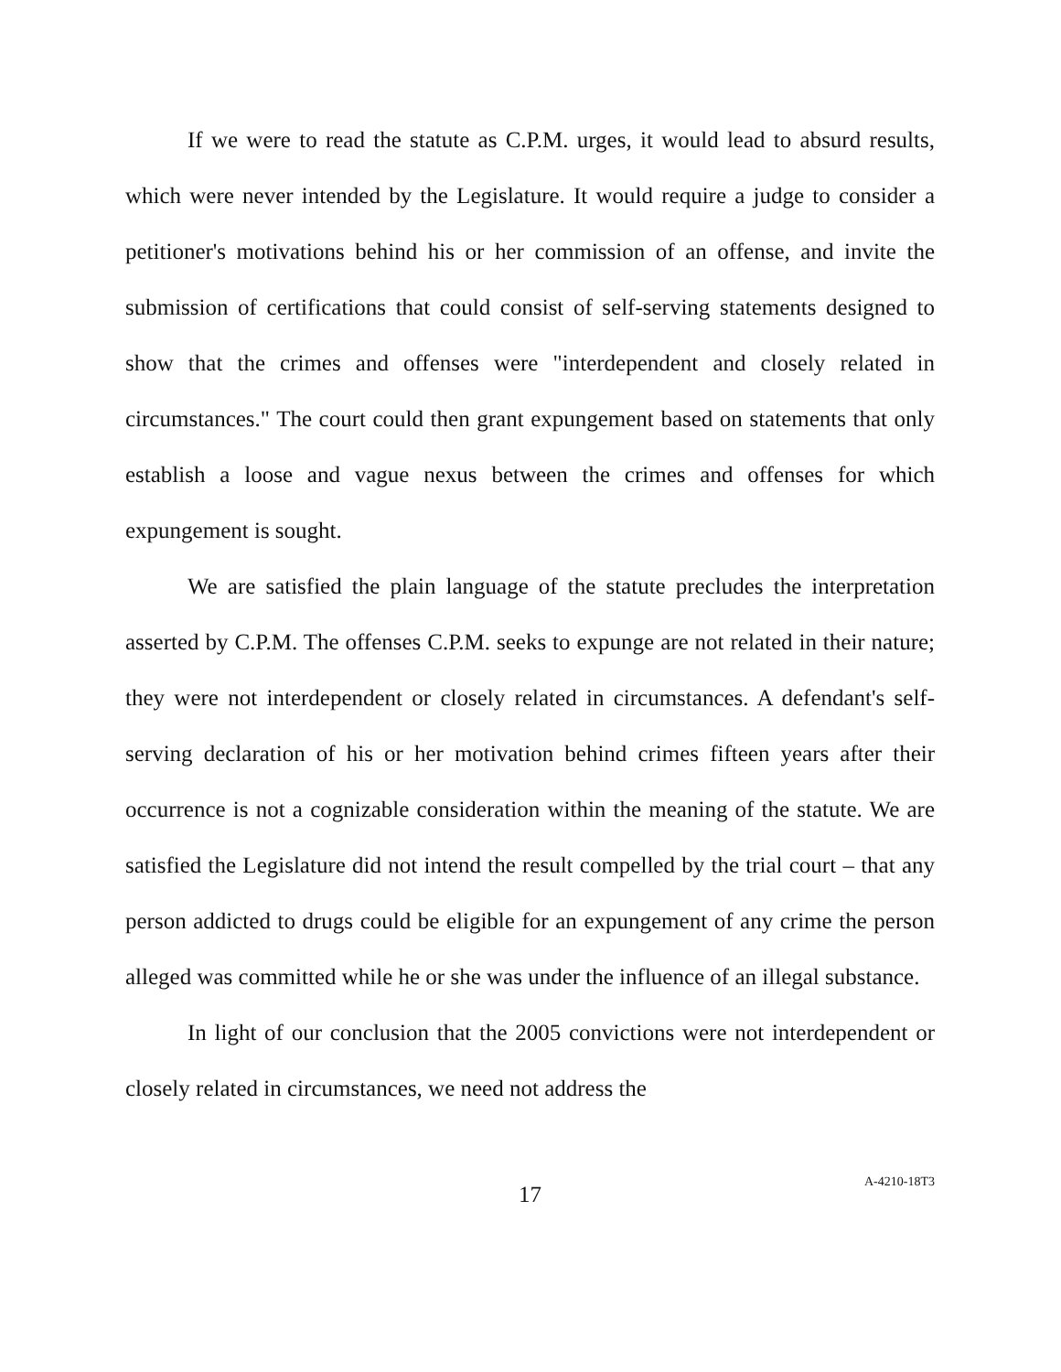If we were to read the statute as C.P.M. urges, it would lead to absurd results, which were never intended by the Legislature. It would require a judge to consider a petitioner's motivations behind his or her commission of an offense, and invite the submission of certifications that could consist of self-serving statements designed to show that the crimes and offenses were "interdependent and closely related in circumstances." The court could then grant expungement based on statements that only establish a loose and vague nexus between the crimes and offenses for which expungement is sought.
We are satisfied the plain language of the statute precludes the interpretation asserted by C.P.M. The offenses C.P.M. seeks to expunge are not related in their nature; they were not interdependent or closely related in circumstances. A defendant's self-serving declaration of his or her motivation behind crimes fifteen years after their occurrence is not a cognizable consideration within the meaning of the statute. We are satisfied the Legislature did not intend the result compelled by the trial court – that any person addicted to drugs could be eligible for an expungement of any crime the person alleged was committed while he or she was under the influence of an illegal substance.
In light of our conclusion that the 2005 convictions were not interdependent or closely related in circumstances, we need not address the
17
A-4210-18T3